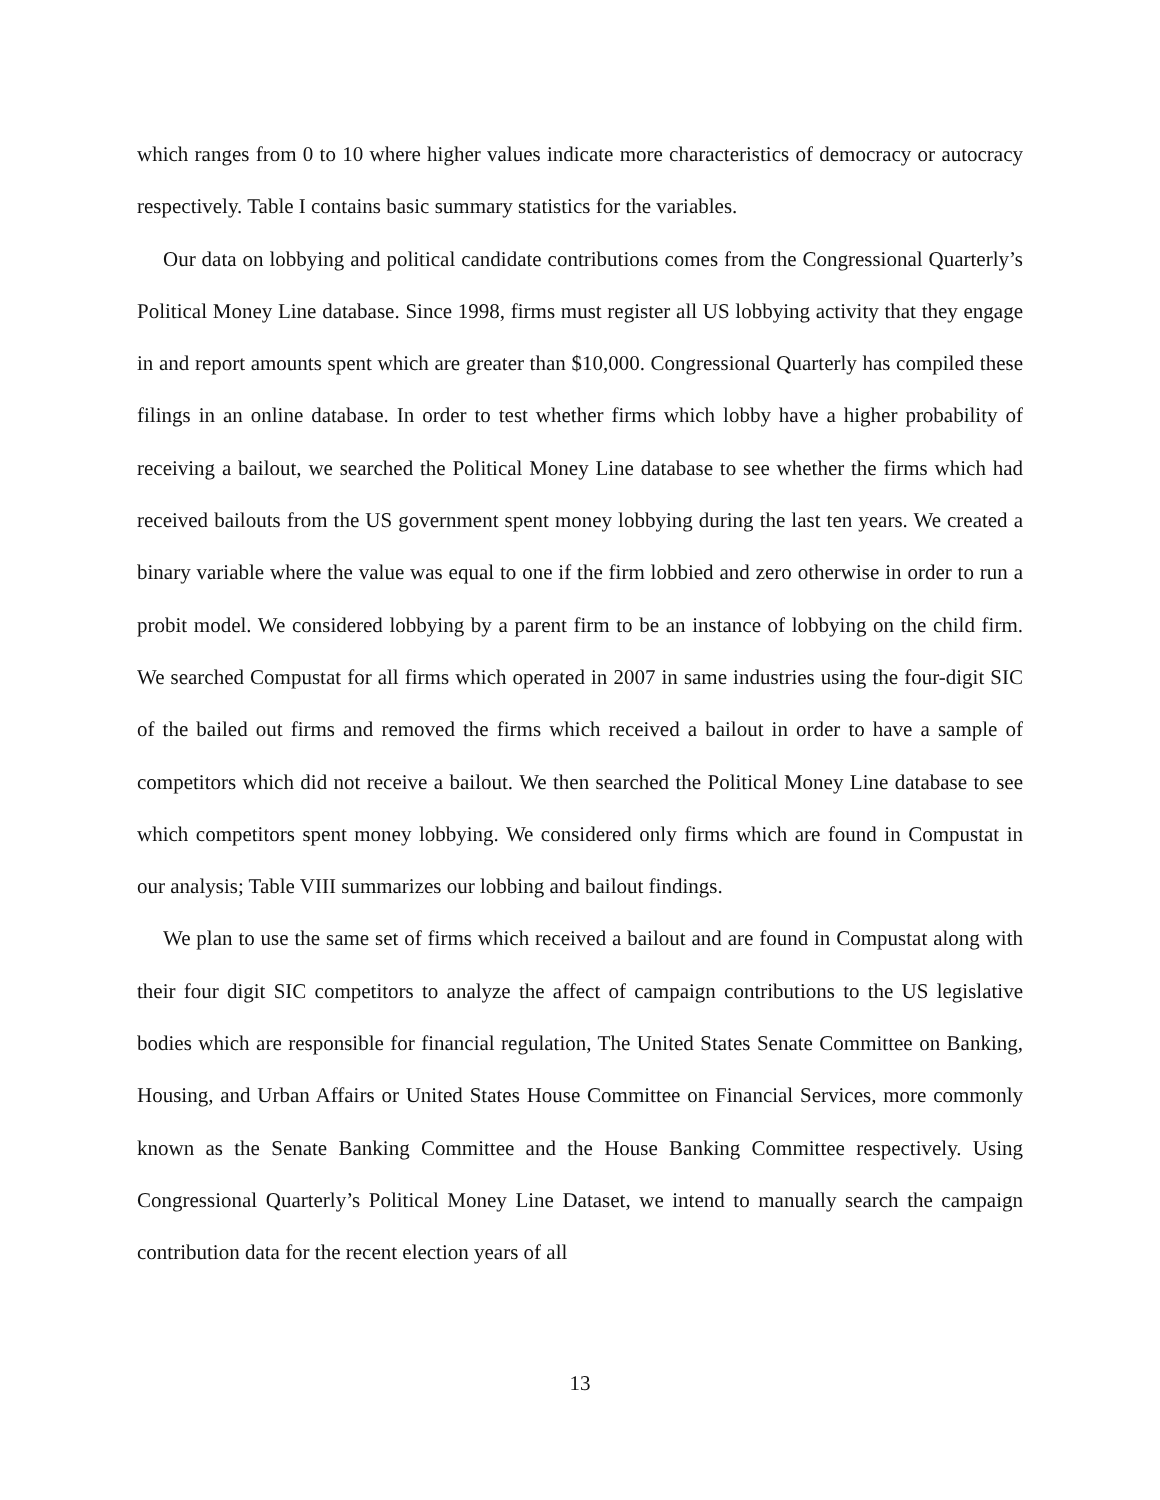which ranges from 0 to 10 where higher values indicate more characteristics of democracy or autocracy respectively. Table I contains basic summary statistics for the variables.
Our data on lobbying and political candidate contributions comes from the Congressional Quarterly’s Political Money Line database. Since 1998, firms must register all US lobbying activity that they engage in and report amounts spent which are greater than $10,000. Congressional Quarterly has compiled these filings in an online database. In order to test whether firms which lobby have a higher probability of receiving a bailout, we searched the Political Money Line database to see whether the firms which had received bailouts from the US government spent money lobbying during the last ten years. We created a binary variable where the value was equal to one if the firm lobbied and zero otherwise in order to run a probit model. We considered lobbying by a parent firm to be an instance of lobbying on the child firm. We searched Compustat for all firms which operated in 2007 in same industries using the four-digit SIC of the bailed out firms and removed the firms which received a bailout in order to have a sample of competitors which did not receive a bailout. We then searched the Political Money Line database to see which competitors spent money lobbying. We considered only firms which are found in Compustat in our analysis; Table VIII summarizes our lobbing and bailout findings.
We plan to use the same set of firms which received a bailout and are found in Compustat along with their four digit SIC competitors to analyze the affect of campaign contributions to the US legislative bodies which are responsible for financial regulation, The United States Senate Committee on Banking, Housing, and Urban Affairs or United States House Committee on Financial Services, more commonly known as the Senate Banking Committee and the House Banking Committee respectively. Using Congressional Quarterly’s Political Money Line Dataset, we intend to manually search the campaign contribution data for the recent election years of all
13